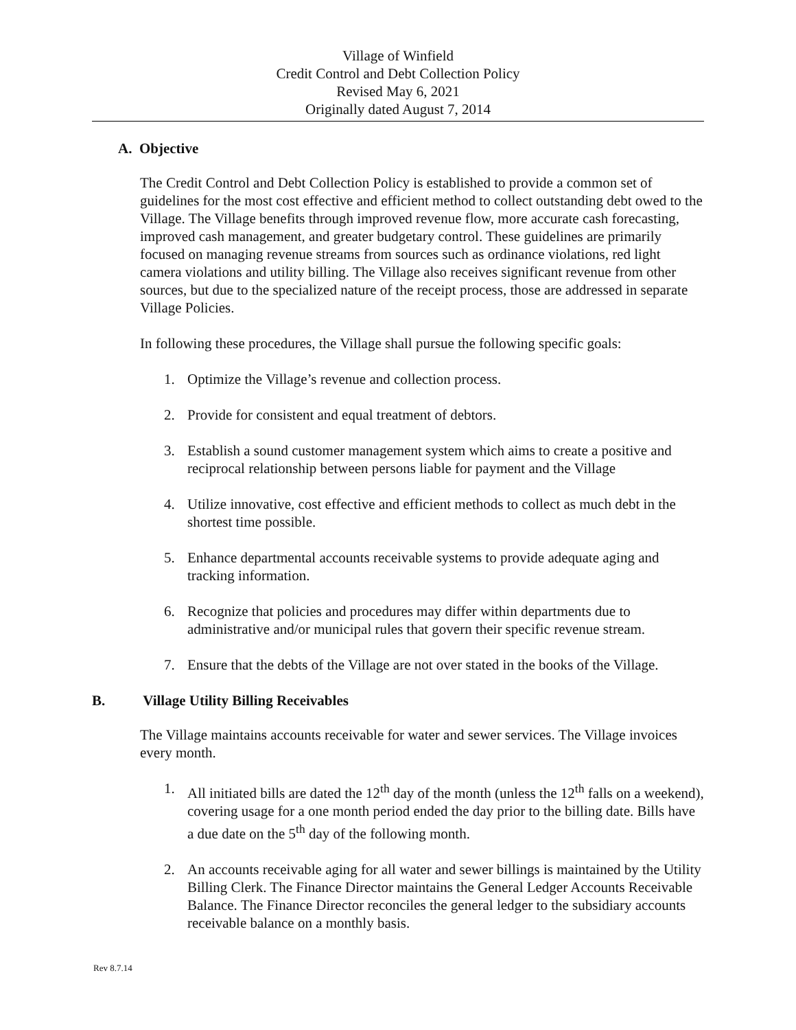Village of Winfield
Credit Control and Debt Collection Policy
Revised May 6, 2021
Originally dated August 7, 2014
A. Objective
The Credit Control and Debt Collection Policy is established to provide a common set of guidelines for the most cost effective and efficient method to collect outstanding debt owed to the Village. The Village benefits through improved revenue flow, more accurate cash forecasting, improved cash management, and greater budgetary control. These guidelines are primarily focused on managing revenue streams from sources such as ordinance violations, red light camera violations and utility billing. The Village also receives significant revenue from other sources, but due to the specialized nature of the receipt process, those are addressed in separate Village Policies.
In following these procedures, the Village shall pursue the following specific goals:
1. Optimize the Village’s revenue and collection process.
2. Provide for consistent and equal treatment of debtors.
3. Establish a sound customer management system which aims to create a positive and reciprocal relationship between persons liable for payment and the Village
4. Utilize innovative, cost effective and efficient methods to collect as much debt in the shortest time possible.
5. Enhance departmental accounts receivable systems to provide adequate aging and tracking information.
6. Recognize that policies and procedures may differ within departments due to administrative and/or municipal rules that govern their specific revenue stream.
7. Ensure that the debts of the Village are not over stated in the books of the Village.
B. Village Utility Billing Receivables
The Village maintains accounts receivable for water and sewer services. The Village invoices every month.
1. All initiated bills are dated the 12<sup>th</sup> day of the month (unless the 12<sup>th</sup> falls on a weekend), covering usage for a one month period ended the day prior to the billing date. Bills have a due date on the 5<sup>th</sup> day of the following month.
2. An accounts receivable aging for all water and sewer billings is maintained by the Utility Billing Clerk. The Finance Director maintains the General Ledger Accounts Receivable Balance. The Finance Director reconciles the general ledger to the subsidiary accounts receivable balance on a monthly basis.
Rev 8.7.14